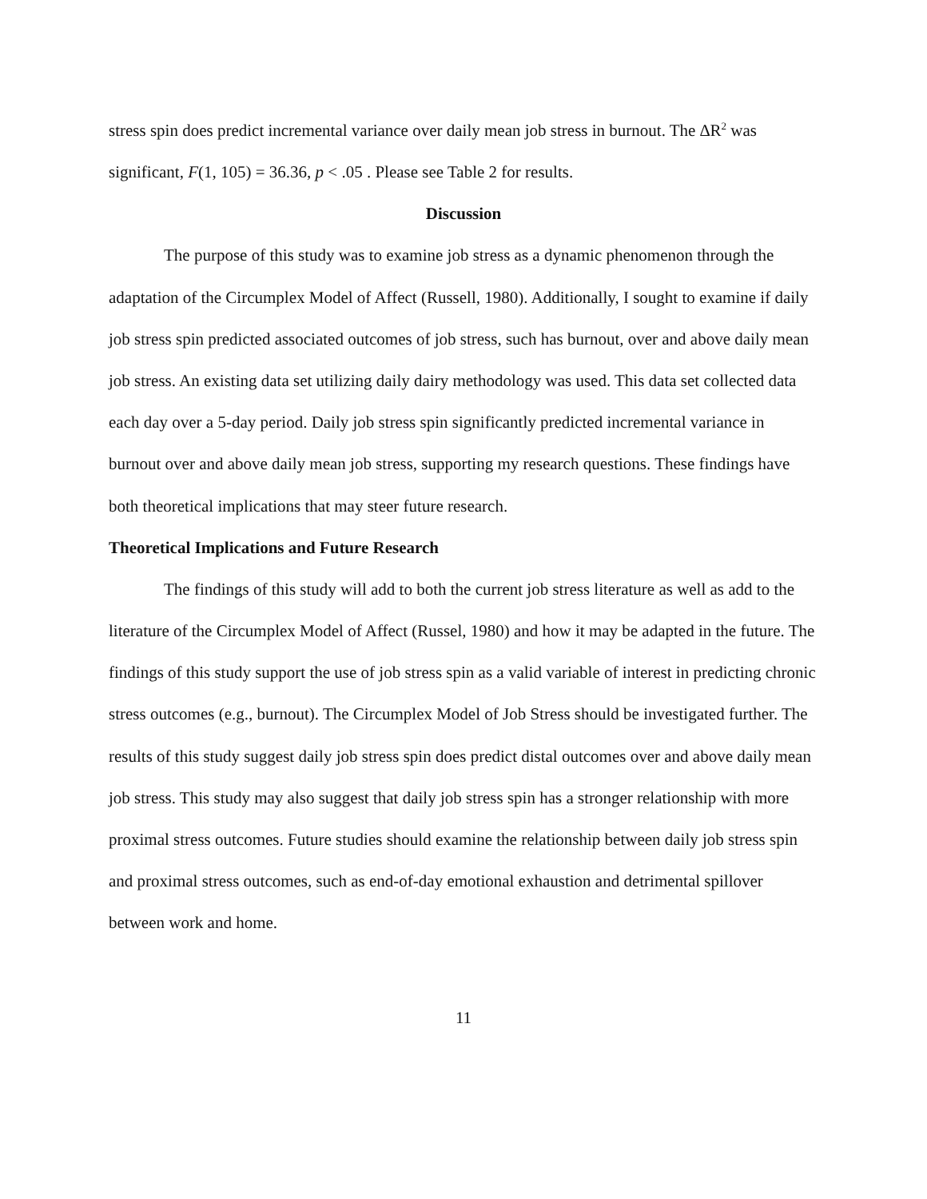stress spin does predict incremental variance over daily mean job stress in burnout. The ∆R<sup>2</sup> was significant, F(1, 105) = 36.36, p < .05 . Please see Table 2 for results.
Discussion
The purpose of this study was to examine job stress as a dynamic phenomenon through the adaptation of the Circumplex Model of Affect (Russell, 1980). Additionally, I sought to examine if daily job stress spin predicted associated outcomes of job stress, such has burnout, over and above daily mean job stress. An existing data set utilizing daily dairy methodology was used. This data set collected data each day over a 5-day period. Daily job stress spin significantly predicted incremental variance in burnout over and above daily mean job stress, supporting my research questions. These findings have both theoretical implications that may steer future research.
Theoretical Implications and Future Research
The findings of this study will add to both the current job stress literature as well as add to the literature of the Circumplex Model of Affect (Russel, 1980) and how it may be adapted in the future. The findings of this study support the use of job stress spin as a valid variable of interest in predicting chronic stress outcomes (e.g., burnout). The Circumplex Model of Job Stress should be investigated further. The results of this study suggest daily job stress spin does predict distal outcomes over and above daily mean job stress. This study may also suggest that daily job stress spin has a stronger relationship with more proximal stress outcomes. Future studies should examine the relationship between daily job stress spin and proximal stress outcomes, such as end-of-day emotional exhaustion and detrimental spillover between work and home.
11